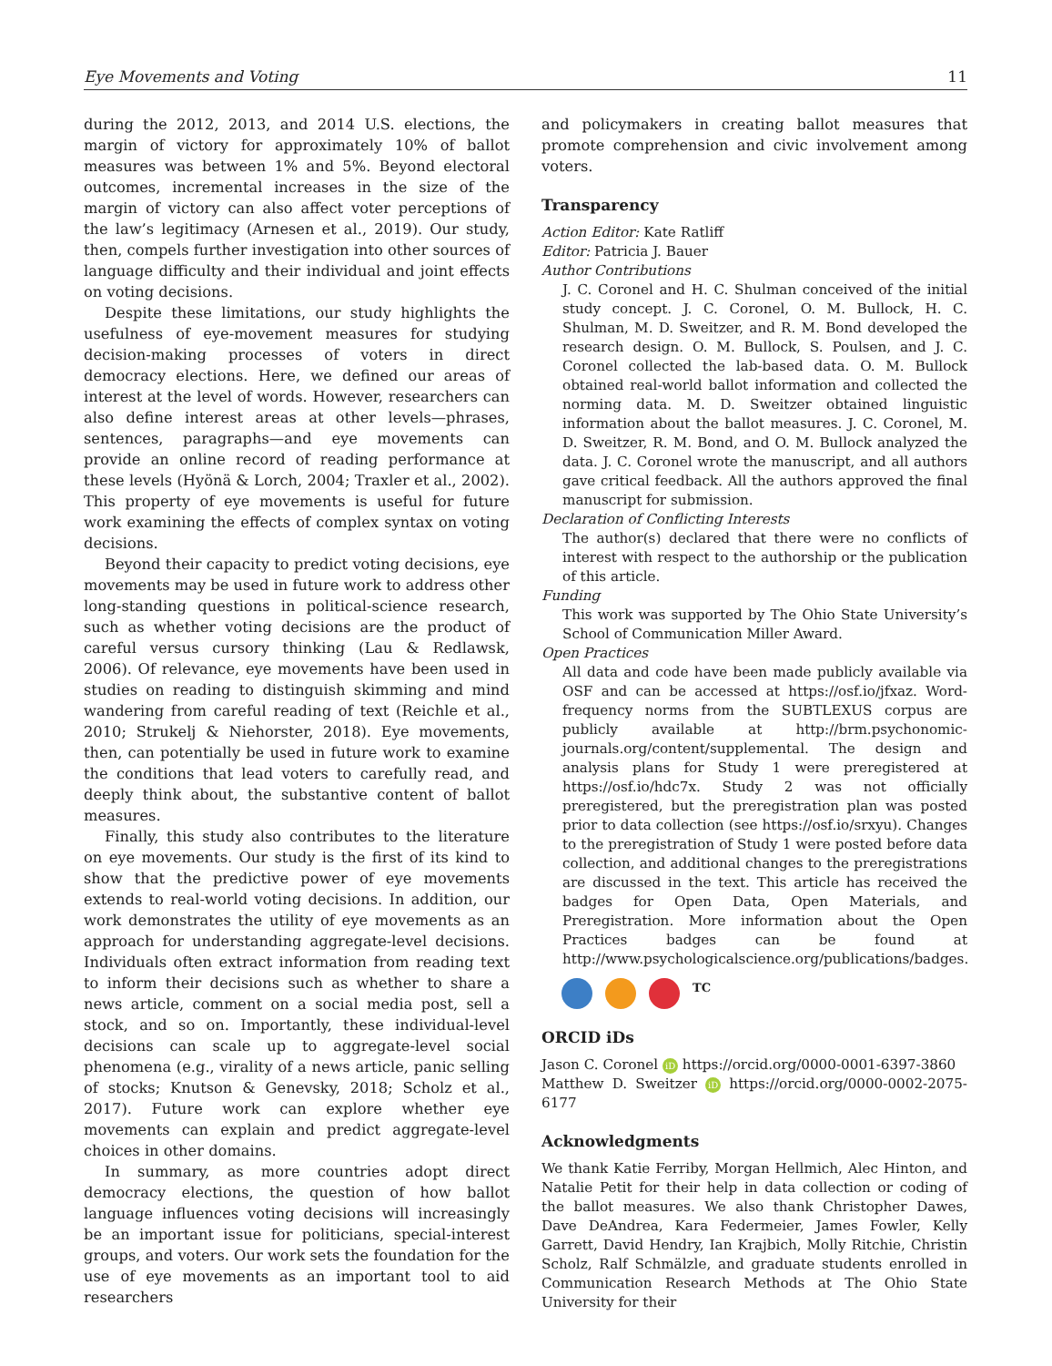Eye Movements and Voting 11
during the 2012, 2013, and 2014 U.S. elections, the margin of victory for approximately 10% of ballot measures was between 1% and 5%. Beyond electoral outcomes, incremental increases in the size of the margin of victory can also affect voter perceptions of the law’s legitimacy (Arnesen et al., 2019). Our study, then, compels further investigation into other sources of language difficulty and their individual and joint effects on voting decisions.
Despite these limitations, our study highlights the usefulness of eye-movement measures for studying decision-making processes of voters in direct democracy elections. Here, we defined our areas of interest at the level of words. However, researchers can also define interest areas at other levels—phrases, sentences, paragraphs—and eye movements can provide an online record of reading performance at these levels (Hyönä & Lorch, 2004; Traxler et al., 2002). This property of eye movements is useful for future work examining the effects of complex syntax on voting decisions.
Beyond their capacity to predict voting decisions, eye movements may be used in future work to address other long-standing questions in political-science research, such as whether voting decisions are the product of careful versus cursory thinking (Lau & Redlawsk, 2006). Of relevance, eye movements have been used in studies on reading to distinguish skimming and mind wandering from careful reading of text (Reichle et al., 2010; Strukelj & Niehorster, 2018). Eye movements, then, can potentially be used in future work to examine the conditions that lead voters to carefully read, and deeply think about, the substantive content of ballot measures.
Finally, this study also contributes to the literature on eye movements. Our study is the first of its kind to show that the predictive power of eye movements extends to real-world voting decisions. In addition, our work demonstrates the utility of eye movements as an approach for understanding aggregate-level decisions. Individuals often extract information from reading text to inform their decisions such as whether to share a news article, comment on a social media post, sell a stock, and so on. Importantly, these individual-level decisions can scale up to aggregate-level social phenomena (e.g., virality of a news article, panic selling of stocks; Knutson & Genevsky, 2018; Scholz et al., 2017). Future work can explore whether eye movements can explain and predict aggregate-level choices in other domains.
In summary, as more countries adopt direct democracy elections, the question of how ballot language influences voting decisions will increasingly be an important issue for politicians, special-interest groups, and voters. Our work sets the foundation for the use of eye movements as an important tool to aid researchers
and policymakers in creating ballot measures that promote comprehension and civic involvement among voters.
Transparency
Action Editor: Kate Ratliff
Editor: Patricia J. Bauer
Author Contributions
J. C. Coronel and H. C. Shulman conceived of the initial study concept. J. C. Coronel, O. M. Bullock, H. C. Shulman, M. D. Sweitzer, and R. M. Bond developed the research design. O. M. Bullock, S. Poulsen, and J. C. Coronel collected the lab-based data. O. M. Bullock obtained real-world ballot information and collected the norming data. M. D. Sweitzer obtained linguistic information about the ballot measures. J. C. Coronel, M. D. Sweitzer, R. M. Bond, and O. M. Bullock analyzed the data. J. C. Coronel wrote the manuscript, and all authors gave critical feedback. All the authors approved the final manuscript for submission.
Declaration of Conflicting Interests
The author(s) declared that there were no conflicts of interest with respect to the authorship or the publication of this article.
Funding
This work was supported by The Ohio State University’s School of Communication Miller Award.
Open Practices
All data and code have been made publicly available via OSF and can be accessed at https://osf.io/jfxaz. Word-frequency norms from the SUBTLEXUS corpus are publicly available at http://brm.psychonomic-journals.org/content/supplemental. The design and analysis plans for Study 1 were preregistered at https://osf.io/hdc7x. Study 2 was not officially preregistered, but the preregistration plan was posted prior to data collection (see https://osf.io/srxyu). Changes to the preregistration of Study 1 were posted before data collection, and additional changes to the preregistrations are discussed in the text. This article has received the badges for Open Data, Open Materials, and Preregistration. More information about the Open Practices badges can be found at http://www.psychologicalscience.org/publications/badges.
TC
ORCID iDs
Jason C. Coronel iD https://orcid.org/0000-0001-6397-3860
Matthew D. Sweitzer iD https://orcid.org/0000-0002-2075-6177
Acknowledgments
We thank Katie Ferriby, Morgan Hellmich, Alec Hinton, and Natalie Petit for their help in data collection or coding of the ballot measures. We also thank Christopher Dawes, Dave DeAndrea, Kara Federmeier, James Fowler, Kelly Garrett, David Hendry, Ian Krajbich, Molly Ritchie, Christin Scholz, Ralf Schmälzle, and graduate students enrolled in Communication Research Methods at The Ohio State University for their